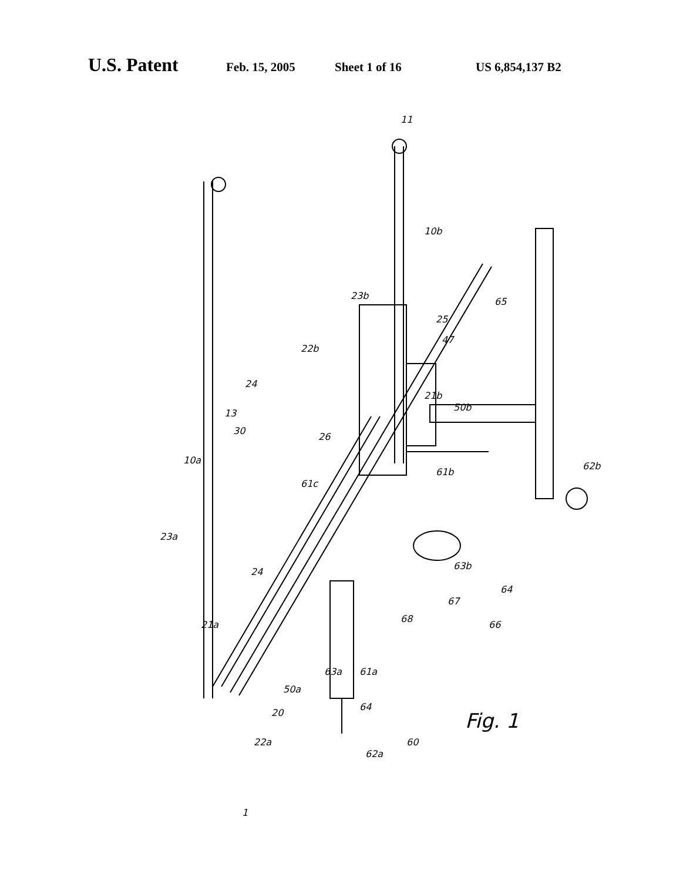U.S. Patent Feb. 15, 2005 Sheet 1 of 16 US 6,854,137 B2
11
10b
23b
25
47
65
22b
21b
50b
24
13
30
26
10a
61c
61b
62b
23a
24
63b
64
66
67
68
21a
63a
61a
50a
64
60
20
22a
62a
Fig. 1
1